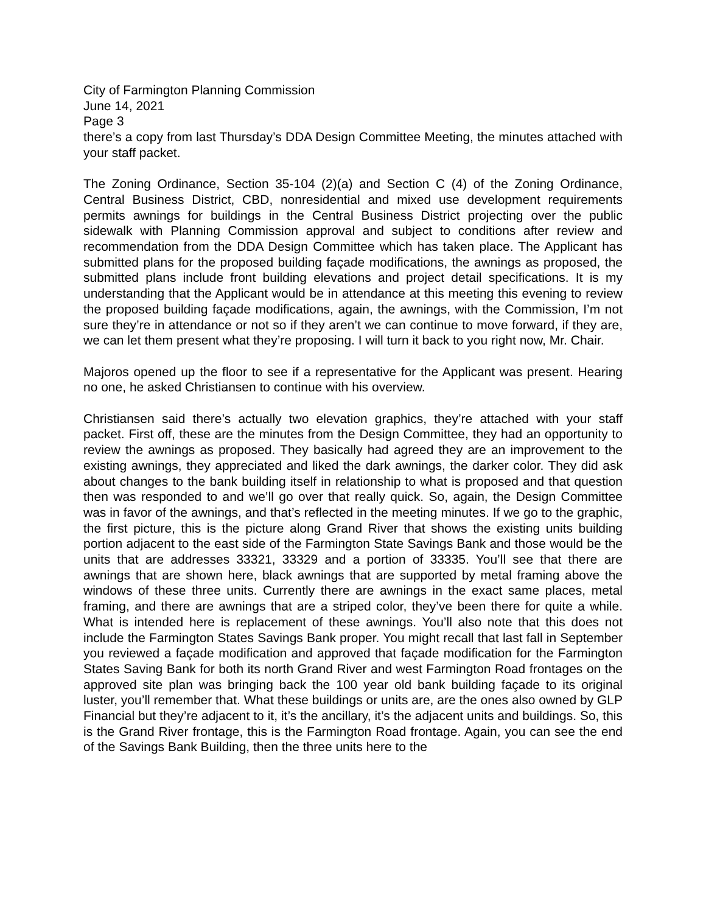City of Farmington Planning Commission
June 14, 2021
Page 3
there’s a copy from last Thursday’s DDA Design Committee Meeting, the minutes attached with your staff packet.
The Zoning Ordinance, Section 35-104 (2)(a) and Section C (4) of the Zoning Ordinance, Central Business District, CBD, nonresidential and mixed use development requirements permits awnings for buildings in the Central Business District projecting over the public sidewalk with Planning Commission approval and subject to conditions after review and recommendation from the DDA Design Committee which has taken place. The Applicant has submitted plans for the proposed building façade modifications, the awnings as proposed, the submitted plans include front building elevations and project detail specifications. It is my understanding that the Applicant would be in attendance at this meeting this evening to review the proposed building façade modifications, again, the awnings, with the Commission, I’m not sure they’re in attendance or not so if they aren’t we can continue to move forward, if they are, we can let them present what they’re proposing. I will turn it back to you right now, Mr. Chair.
Majoros opened up the floor to see if a representative for the Applicant was present. Hearing no one, he asked Christiansen to continue with his overview.
Christiansen said there’s actually two elevation graphics, they’re attached with your staff packet. First off, these are the minutes from the Design Committee, they had an opportunity to review the awnings as proposed. They basically had agreed they are an improvement to the existing awnings, they appreciated and liked the dark awnings, the darker color. They did ask about changes to the bank building itself in relationship to what is proposed and that question then was responded to and we’ll go over that really quick. So, again, the Design Committee was in favor of the awnings, and that’s reflected in the meeting minutes. If we go to the graphic, the first picture, this is the picture along Grand River that shows the existing units building portion adjacent to the east side of the Farmington State Savings Bank and those would be the units that are addresses 33321, 33329 and a portion of 33335. You’ll see that there are awnings that are shown here, black awnings that are supported by metal framing above the windows of these three units. Currently there are awnings in the exact same places, metal framing, and there are awnings that are a striped color, they’ve been there for quite a while. What is intended here is replacement of these awnings. You’ll also note that this does not include the Farmington States Savings Bank proper. You might recall that last fall in September you reviewed a façade modification and approved that façade modification for the Farmington States Saving Bank for both its north Grand River and west Farmington Road frontages on the approved site plan was bringing back the 100 year old bank building façade to its original luster, you’ll remember that. What these buildings or units are, are the ones also owned by GLP Financial but they’re adjacent to it, it’s the ancillary, it’s the adjacent units and buildings. So, this is the Grand River frontage, this is the Farmington Road frontage. Again, you can see the end of the Savings Bank Building, then the three units here to the